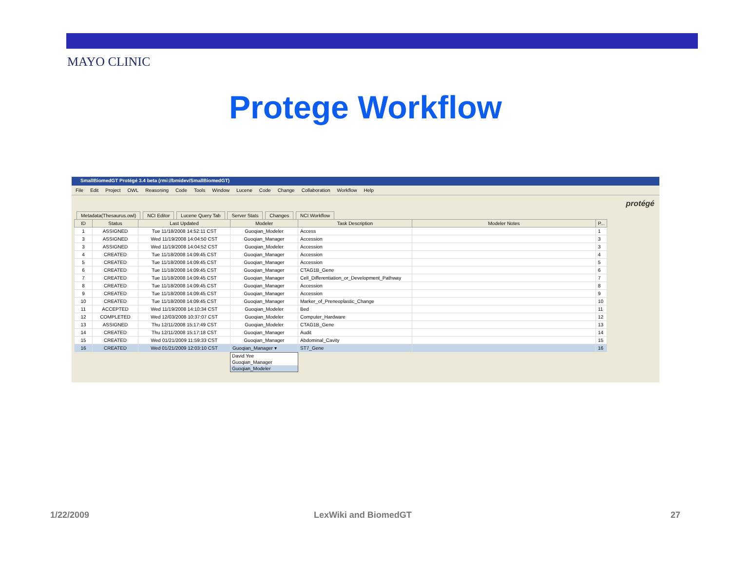MAYO CLINIC
Protege Workflow
SmallBiomedGT Protégé 3.4 beta (rmi://bmidev/SmallBiomedGT)
File Edit Project OWL Reasoning Code Tools Window Lucene Code Change Collaboration Workflow Help
protégé
Metadata(Thesaurus.owl) NCI Editor Lucene Query Tab Server Stats Changes NCI Workflow
| ID | Status | Last Updated | Modeler | Task Description | Modeler Notes | P... |
| --- | --- | --- | --- | --- | --- | --- |
| 1 | ASSIGNED | Tue 11/18/2008 14:52:11 CST | Guoqian_Modeler | Access | | 1 |
| 3 | ASSIGNED | Wed 11/19/2008 14:04:50 CST | Guoqian_Manager | Accession | | 3 |
| 3 | ASSIGNED | Wed 11/19/2008 14:04:52 CST | Guoqian_Modeler | Accession | | 3 |
| 4 | CREATED | Tue 11/18/2008 14:09:45 CST | Guoqian_Manager | Accession | | 4 |
| 5 | CREATED | Tue 11/18/2008 14:09:45 CST | Guoqian_Manager | Accession | | 5 |
| 6 | CREATED | Tue 11/18/2008 14:09:45 CST | Guoqian_Manager | CTAG1B_Gene | | 6 |
| 7 | CREATED | Tue 11/18/2008 14:09:45 CST | Guoqian_Manager | Cell_Differentiation_or_Development_Pathway | | 7 |
| 8 | CREATED | Tue 11/18/2008 14:09:45 CST | Guoqian_Manager | Accession | | 8 |
| 9 | CREATED | Tue 11/18/2008 14:09:45 CST | Guoqian_Manager | Accession | | 9 |
| 10 | CREATED | Tue 11/18/2008 14:09:45 CST | Guoqian_Manager | Marker_of_Preneoplastic_Change | | 10 |
| 11 | ACCEPTED | Wed 11/19/2008 14:10:34 CST | Guoqian_Modeler | Bed | | 11 |
| 12 | COMPLETED | Wed 12/03/2008 10:37:07 CST | Guoqian_Modeler | Computer_Hardware | | 12 |
| 13 | ASSIGNED | Thu 12/11/2008 15:17:49 CST | Guoqian_Modeler | CTAG1B_Gene | | 13 |
| 14 | CREATED | Thu 12/11/2008 15:17:18 CST | Guoqian_Manager | Audit | | 14 |
| 15 | CREATED | Wed 01/21/2009 11:59:33 CST | Guoqian_Manager | Abdominal_Cavity | | 15 |
| 16 | CREATED | Wed 01/21/2009 12:03:10 CST | Guoqian_Manager ▾ | ST7_Gene | | 16 |
David Yee
Guoqian_Manager
Guoqian_Modeler
1/22/2009 LexWiki and BiomedGT 27